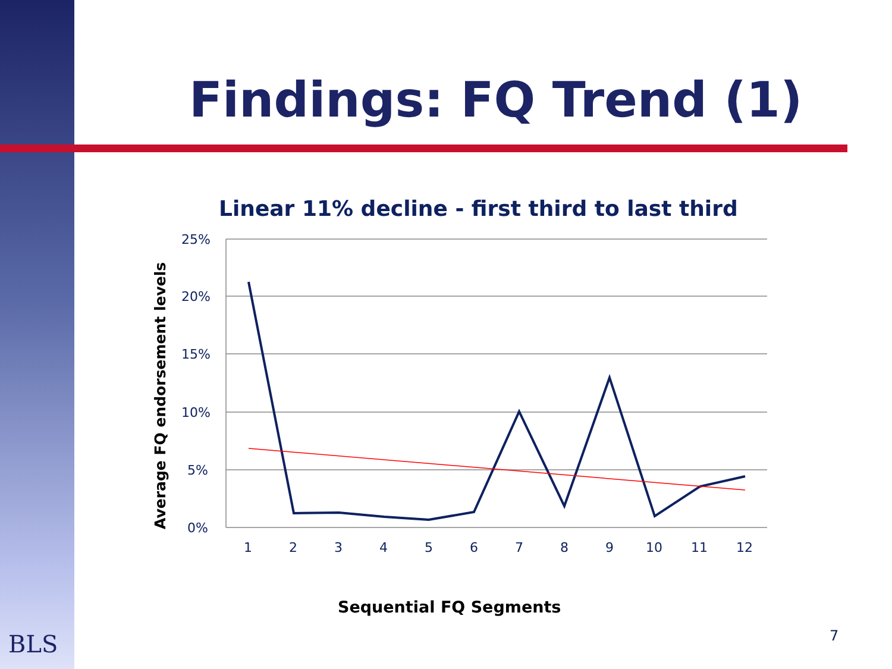Findings: FQ Trend (1)
Linear 11% decline - first third to last third
25%
20%
15%
10%
5%
0%
1
2
3
4
5
6
7
8
9
10
11
12
Average FQ endorsement levels
Sequential FQ Segments
7
BLS